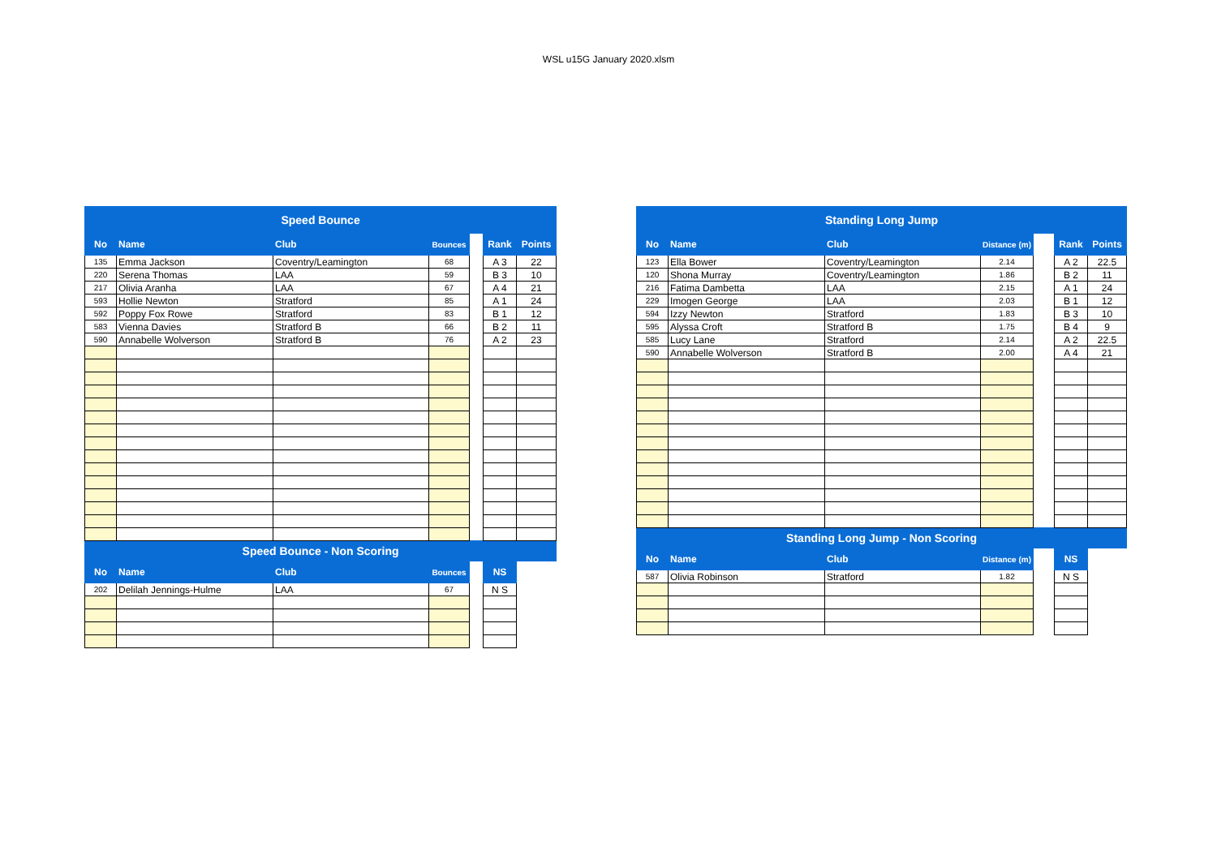WSL u15G January 2020.xlsm
| Speed Bounce | | | | | | |
| No | Name | Club | Bounces | | Rank | Points |
| 135 | Emma Jackson | Coventry/Leamington | 68 | | A 3 | 22 |
| 220 | Serena Thomas | LAA | 59 | | B 3 | 10 |
| 217 | Olivia Aranha | LAA | 67 | | A 4 | 21 |
| 593 | Hollie Newton | Stratford | 85 | | A 1 | 24 |
| 592 | Poppy Fox Rowe | Stratford | 83 | | B 1 | 12 |
| 583 | Vienna Davies | Stratford B | 66 | | B 2 | 11 |
| 590 | Annabelle Wolverson | Stratford B | 76 | | A 2 | 23 |
| Speed Bounce - Non Scoring | | | | | | |
| No | Name | Club | Bounces | | NS | |
| 202 | Delilah Jennings-Hulme | LAA | 67 | | N S | |
| Standing Long Jump | | | | | | |
| No | Name | Club | Distance (m) | | Rank | Points |
| 123 | Ella Bower | Coventry/Leamington | 2.14 | | A 2 | 22.5 |
| 120 | Shona Murray | Coventry/Leamington | 1.86 | | B 2 | 11 |
| 216 | Fatima Dambetta | LAA | 2.15 | | A 1 | 24 |
| 229 | Imogen George | LAA | 2.03 | | B 1 | 12 |
| 594 | Izzy Newton | Stratford | 1.83 | | B 3 | 10 |
| 595 | Alyssa Croft | Stratford B | 1.75 | | B 4 | 9 |
| 585 | Lucy Lane | Stratford | 2.14 | | A 2 | 22.5 |
| 590 | Annabelle Wolverson | Stratford B | 2.00 | | A 4 | 21 |
| Standing Long Jump - Non Scoring | | | | | | |
| No | Name | Club | Distance (m) | | NS | |
| 587 | Olivia Robinson | Stratford | 1.82 | | N S | |